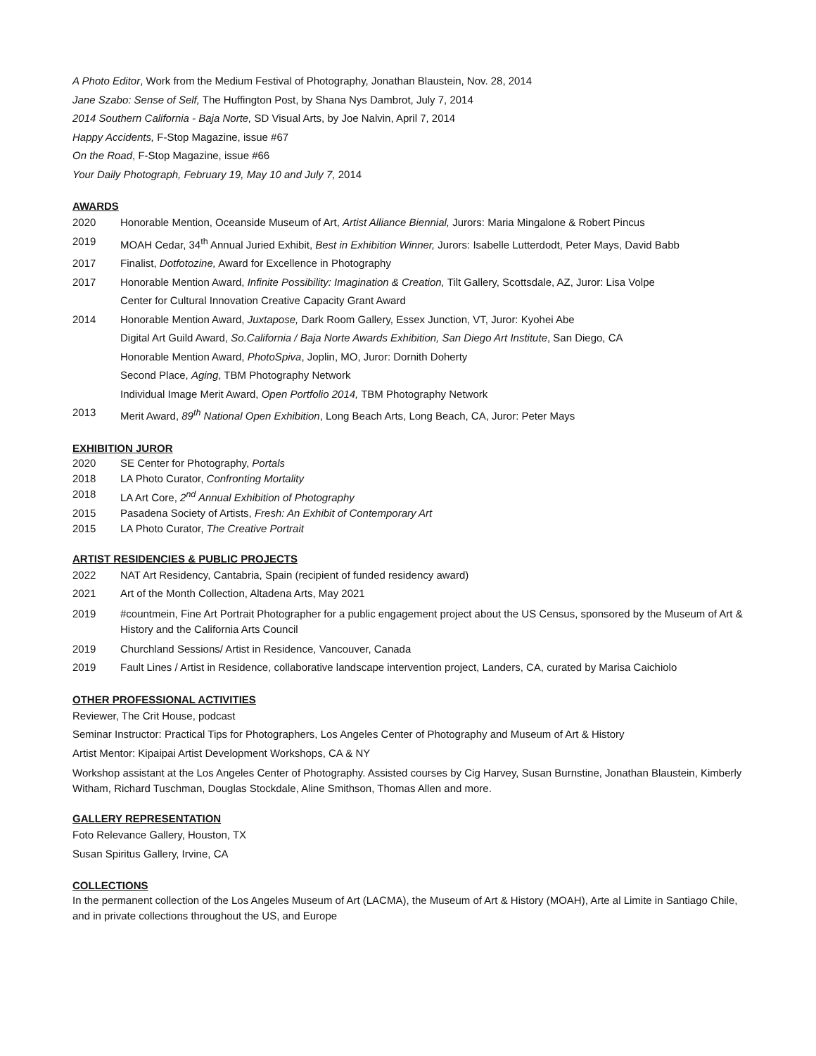A Photo Editor, Work from the Medium Festival of Photography, Jonathan Blaustein, Nov. 28, 2014
Jane Szabo: Sense of Self, The Huffington Post, by Shana Nys Dambrot, July 7, 2014
2014 Southern California - Baja Norte, SD Visual Arts, by Joe Nalvin, April 7, 2014
Happy Accidents, F-Stop Magazine, issue #67
On the Road, F-Stop Magazine, issue #66
Your Daily Photograph, February 19, May 10 and July 7, 2014
AWARDS
2020 Honorable Mention, Oceanside Museum of Art, Artist Alliance Biennial, Jurors: Maria Mingalone & Robert Pincus
2019 MOAH Cedar, 34<sup>th</sup> Annual Juried Exhibit, Best in Exhibition Winner, Jurors: Isabelle Lutterdodt, Peter Mays, David Babb
2017 Finalist, Dotfotozine, Award for Excellence in Photography
2017 Honorable Mention Award, Infinite Possibility: Imagination & Creation, Tilt Gallery, Scottsdale, AZ, Juror: Lisa Volpe
Center for Cultural Innovation Creative Capacity Grant Award
2014 Honorable Mention Award, Juxtapose, Dark Room Gallery, Essex Junction, VT, Juror: Kyohei Abe
Digital Art Guild Award, So.California / Baja Norte Awards Exhibition, San Diego Art Institute, San Diego, CA
Honorable Mention Award, PhotoSpiva, Joplin, MO, Juror: Dornith Doherty
Second Place, Aging, TBM Photography Network
Individual Image Merit Award, Open Portfolio 2014, TBM Photography Network
2013 Merit Award, 89<sup>th</sup> National Open Exhibition, Long Beach Arts, Long Beach, CA, Juror: Peter Mays
EXHIBITION JUROR
2020 SE Center for Photography, Portals
2018 LA Photo Curator, Confronting Mortality
2018 LA Art Core, 2<sup>nd</sup> Annual Exhibition of Photography
2015 Pasadena Society of Artists, Fresh: An Exhibit of Contemporary Art
2015 LA Photo Curator, The Creative Portrait
ARTIST RESIDENCIES & PUBLIC PROJECTS
2022 NAT Art Residency, Cantabria, Spain (recipient of funded residency award)
2021 Art of the Month Collection, Altadena Arts, May 2021
2019 #countmein, Fine Art Portrait Photographer for a public engagement project about the US Census, sponsored by the Museum of Art & History and the California Arts Council
2019 Churchland Sessions/ Artist in Residence, Vancouver, Canada
2019 Fault Lines / Artist in Residence, collaborative landscape intervention project, Landers, CA, curated by Marisa Caichiolo
OTHER PROFESSIONAL ACTIVITIES
Reviewer, The Crit House, podcast
Seminar Instructor: Practical Tips for Photographers, Los Angeles Center of Photography and Museum of Art & History
Artist Mentor: Kipaipai Artist Development Workshops, CA & NY
Workshop assistant at the Los Angeles Center of Photography. Assisted courses by Cig Harvey, Susan Burnstine, Jonathan Blaustein, Kimberly Witham, Richard Tuschman, Douglas Stockdale, Aline Smithson, Thomas Allen and more.
GALLERY REPRESENTATION
Foto Relevance Gallery, Houston, TX
Susan Spiritus Gallery, Irvine, CA
COLLECTIONS
In the permanent collection of the Los Angeles Museum of Art (LACMA), the Museum of Art & History (MOAH), Arte al Limite in Santiago Chile, and in private collections throughout the US, and Europe